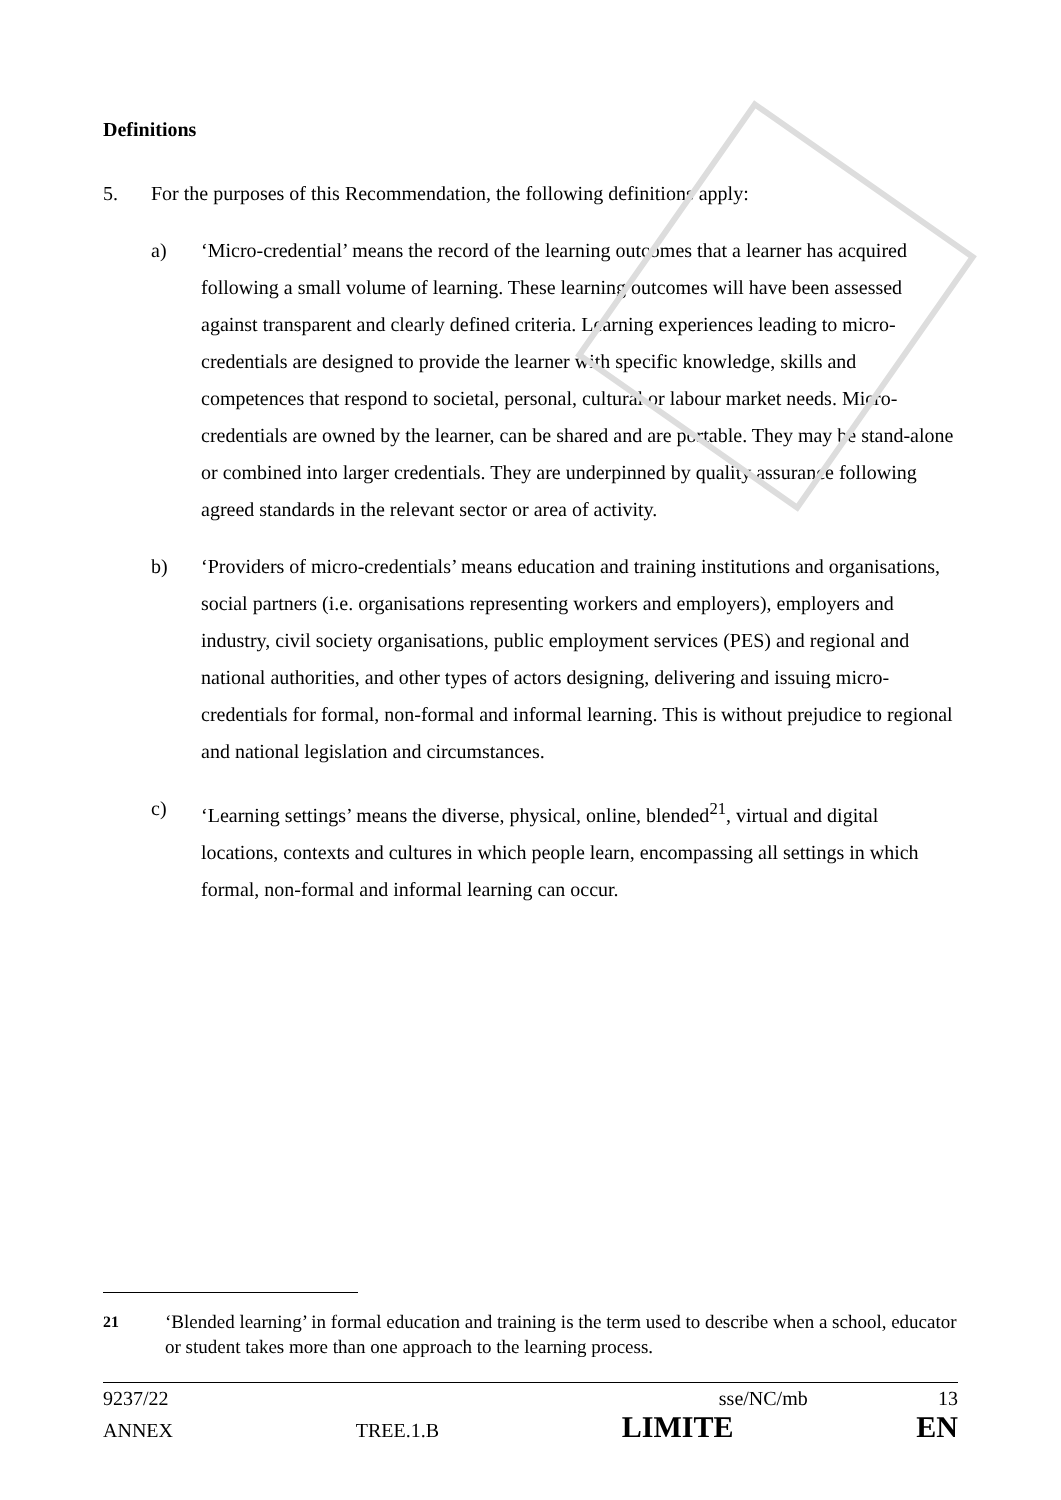Definitions
5. For the purposes of this Recommendation, the following definitions apply:
a) ‘Micro-credential’ means the record of the learning outcomes that a learner has acquired following a small volume of learning. These learning outcomes will have been assessed against transparent and clearly defined criteria. Learning experiences leading to micro-credentials are designed to provide the learner with specific knowledge, skills and competences that respond to societal, personal, cultural or labour market needs. Micro-credentials are owned by the learner, can be shared and are portable. They may be stand-alone or combined into larger credentials. They are underpinned by quality assurance following agreed standards in the relevant sector or area of activity.
b) ‘Providers of micro-credentials’ means education and training institutions and organisations, social partners (i.e. organisations representing workers and employers), employers and industry, civil society organisations, public employment services (PES) and regional and national authorities, and other types of actors designing, delivering and issuing micro-credentials for formal, non-formal and informal learning. This is without prejudice to regional and national legislation and circumstances.
c) ‘Learning settings’ means the diverse, physical, online, blended<sup>21</sup>, virtual and digital locations, contexts and cultures in which people learn, encompassing all settings in which formal, non-formal and informal learning can occur.
<sup>21</sup> ‘Blended learning’ in formal education and training is the term used to describe when a school, educator or student takes more than one approach to the learning process.
9237/22 sse/NC/mb 13
ANNEX TREE.1.B LIMITE EN